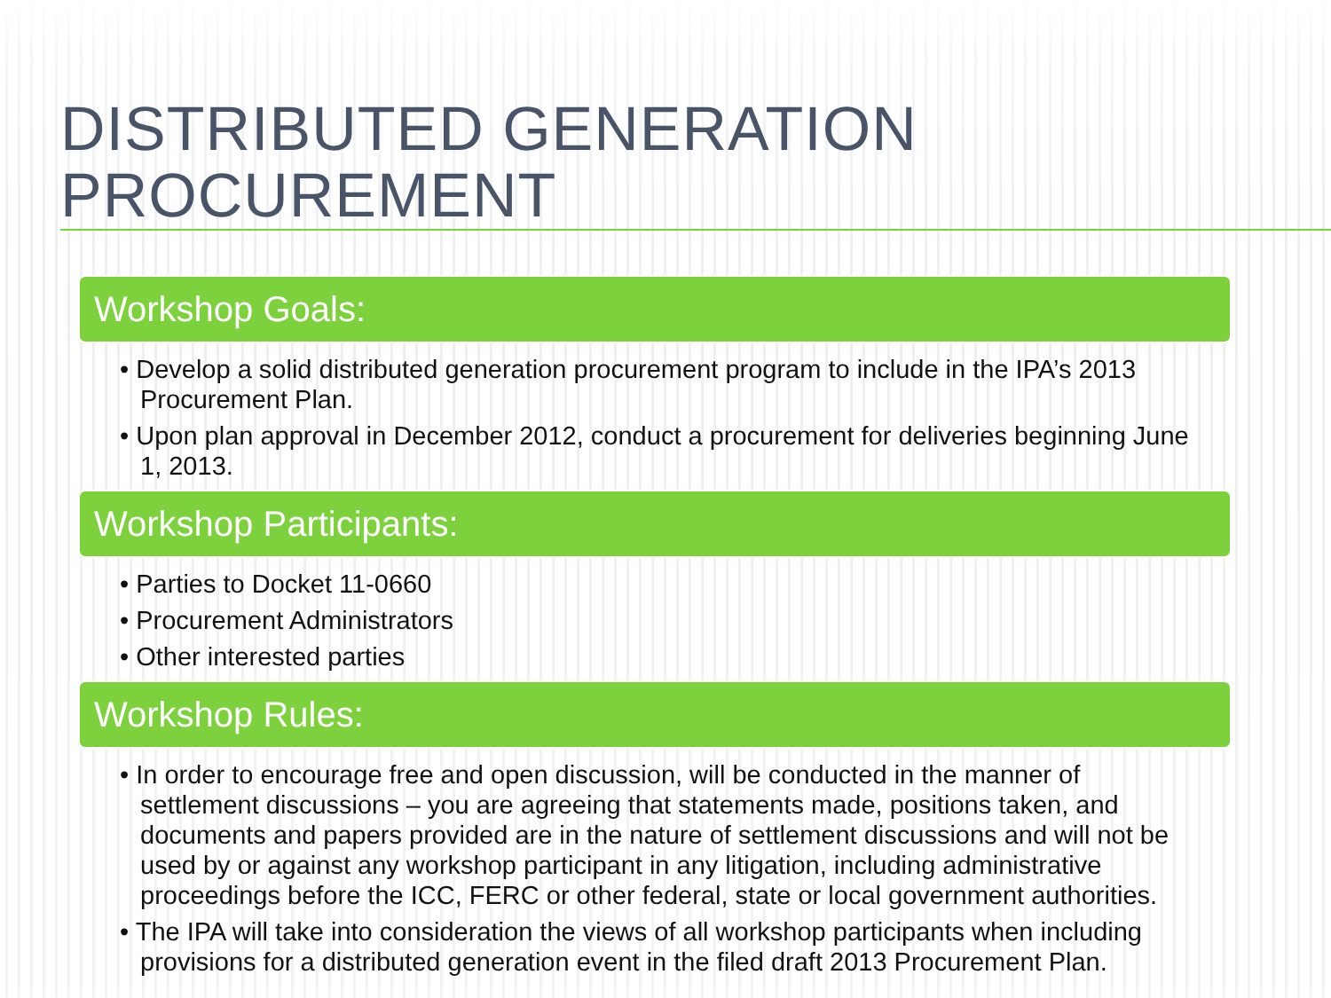DISTRIBUTED GENERATION PROCUREMENT
Workshop Goals:
• Develop a solid distributed generation procurement program to include in the IPA’s 2013 Procurement Plan.
• Upon plan approval in December 2012, conduct a procurement for deliveries beginning June 1, 2013.
Workshop Participants:
• Parties to Docket 11-0660
• Procurement Administrators
• Other interested parties
Workshop Rules:
• In order to encourage free and open discussion, will be conducted in the manner of settlement discussions – you are agreeing that statements made, positions taken, and documents and papers provided are in the nature of settlement discussions and will not be used by or against any workshop participant in any litigation, including administrative proceedings before the ICC, FERC or other federal, state or local government authorities.
• The IPA will take into consideration the views of all workshop participants when including provisions for a distributed generation event in the filed draft 2013 Procurement Plan.